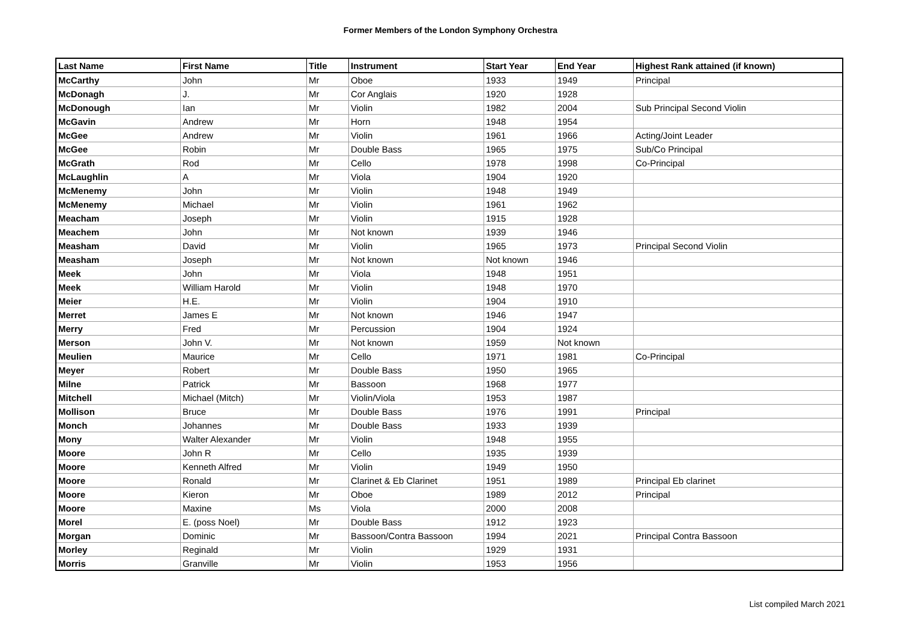Former Members of the London Symphony Orchestra
| Last Name | First Name | Title | Instrument | Start Year | End Year | Highest Rank attained (if known) |
| --- | --- | --- | --- | --- | --- | --- |
| McCarthy | John | Mr | Oboe | 1933 | 1949 | Principal |
| McDonagh | J. | Mr | Cor Anglais | 1920 | 1928 | |
| McDonough | Ian | Mr | Violin | 1982 | 2004 | Sub Principal Second Violin |
| McGavin | Andrew | Mr | Horn | 1948 | 1954 | |
| McGee | Andrew | Mr | Violin | 1961 | 1966 | Acting/Joint Leader |
| McGee | Robin | Mr | Double Bass | 1965 | 1975 | Sub/Co Principal |
| McGrath | Rod | Mr | Cello | 1978 | 1998 | Co-Principal |
| McLaughlin | A | Mr | Viola | 1904 | 1920 | |
| McMenemy | John | Mr | Violin | 1948 | 1949 | |
| McMenemy | Michael | Mr | Violin | 1961 | 1962 | |
| Meacham | Joseph | Mr | Violin | 1915 | 1928 | |
| Meachem | John | Mr | Not known | 1939 | 1946 | |
| Measham | David | Mr | Violin | 1965 | 1973 | Principal Second Violin |
| Measham | Joseph | Mr | Not known | Not known | 1946 | |
| Meek | John | Mr | Viola | 1948 | 1951 | |
| Meek | William Harold | Mr | Violin | 1948 | 1970 | |
| Meier | H.E. | Mr | Violin | 1904 | 1910 | |
| Merret | James E | Mr | Not known | 1946 | 1947 | |
| Merry | Fred | Mr | Percussion | 1904 | 1924 | |
| Merson | John V. | Mr | Not known | 1959 | Not known | |
| Meulien | Maurice | Mr | Cello | 1971 | 1981 | Co-Principal |
| Meyer | Robert | Mr | Double Bass | 1950 | 1965 | |
| Milne | Patrick | Mr | Bassoon | 1968 | 1977 | |
| Mitchell | Michael (Mitch) | Mr | Violin/Viola | 1953 | 1987 | |
| Mollison | Bruce | Mr | Double Bass | 1976 | 1991 | Principal |
| Monch | Johannes | Mr | Double Bass | 1933 | 1939 | |
| Mony | Walter Alexander | Mr | Violin | 1948 | 1955 | |
| Moore | John R | Mr | Cello | 1935 | 1939 | |
| Moore | Kenneth Alfred | Mr | Violin | 1949 | 1950 | |
| Moore | Ronald | Mr | Clarinet & Eb Clarinet | 1951 | 1989 | Principal Eb clarinet |
| Moore | Kieron | Mr | Oboe | 1989 | 2012 | Principal |
| Moore | Maxine | Ms | Viola | 2000 | 2008 | |
| Morel | E. (poss Noel) | Mr | Double Bass | 1912 | 1923 | |
| Morgan | Dominic | Mr | Bassoon/Contra Bassoon | 1994 | 2021 | Principal Contra Bassoon |
| Morley | Reginald | Mr | Violin | 1929 | 1931 | |
| Morris | Granville | Mr | Violin | 1953 | 1956 | |
List compiled March 2021